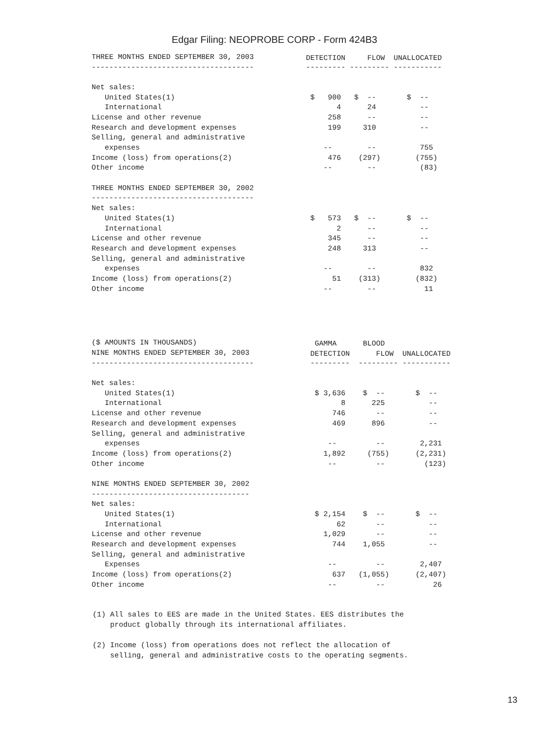Edgar Filing: NEOPROBE CORP - Form 424B3
| THREE MONTHS ENDED SEPTEMBER 30, 2003 | DETECTION | FLOW | UNALLOCATED |
| ------------------------------------- | --------- | --------- | ----------- |
| Net sales: | | | |
| United States(1) | $ 900 | $ -- | $ -- |
| International | 4 | 24 | -- |
| License and other revenue | 258 | -- | -- |
| Research and development expenses | 199 | 310 | -- |
| Selling, general and administrative | | | |
| expenses | -- | -- | 755 |
| Income (loss) from operations(2) | 476 | (297) | (755) |
| Other income | -- | -- | (83) |
| THREE MONTHS ENDED SEPTEMBER 30, 2002 | | | |
| ------------------------------------- | | | |
| Net sales: | | | |
| United States(1) | $ 573 | $ -- | $ -- |
| International | 2 | -- | -- |
| License and other revenue | 345 | -- | -- |
| Research and development expenses | 248 | 313 | -- |
| Selling, general and administrative | | | |
| expenses | -- | -- | 832 |
| Income (loss) from operations(2) | 51 | (313) | (832) |
| Other income | -- | -- | 11 |
| ($ AMOUNTS IN THOUSANDS) | GAMMA | BLOOD | |
| NINE MONTHS ENDED SEPTEMBER 30, 2003 | DETECTION | FLOW | UNALLOCATED |
| ------------------------------------- | --------- | --------- | ----------- |
| Net sales: | | | |
| United States(1) | $ 3,636 | $ -- | $ -- |
| International | 8 | 225 | -- |
| License and other revenue | 746 | -- | -- |
| Research and development expenses | 469 | 896 | -- |
| Selling, general and administrative | | | |
| expenses | -- | -- | 2,231 |
| Income (loss) from operations(2) | 1,892 | (755) | (2,231) |
| Other income | -- | -- | (123) |
| NINE MONTHS ENDED SEPTEMBER 30, 2002 | | | |
| ------------------------------------ | | | |
| Net sales: | | | |
| United States(1) | $ 2,154 | $ -- | $ -- |
| International | 62 | -- | -- |
| License and other revenue | 1,029 | -- | -- |
| Research and development expenses | 744 | 1,055 | -- |
| Selling, general and administrative | | | |
| Expenses | -- | -- | 2,407 |
| Income (loss) from operations(2) | 637 | (1,055) | (2,407) |
| Other income | -- | -- | 26 |
(1) All sales to EES are made in the United States. EES distributes the product globally through its international affiliates. (2) Income (loss) from operations does not reflect the allocation of selling, general and administrative costs to the operating segments.
13